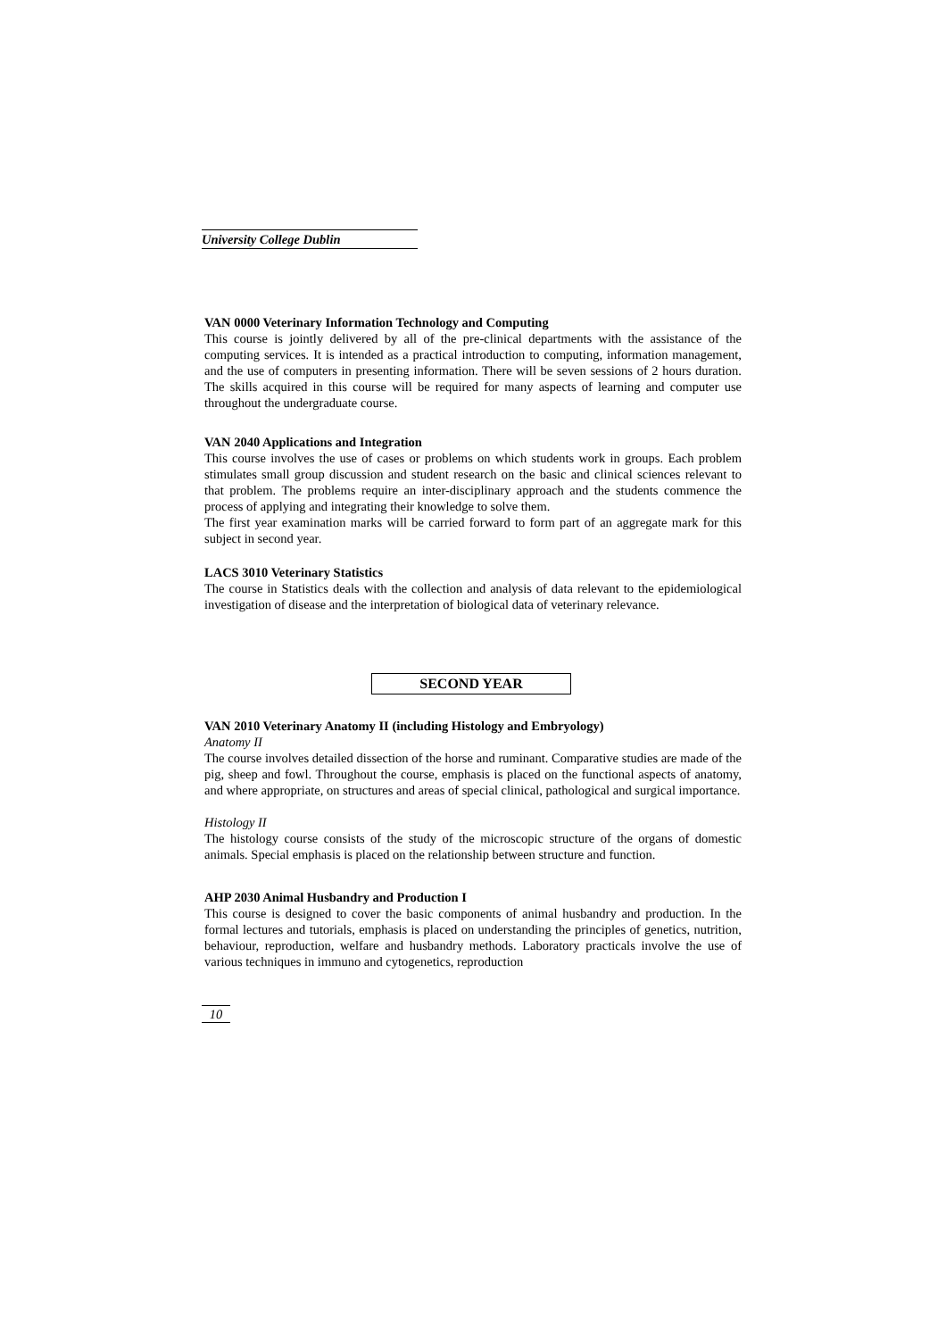University College Dublin
VAN 0000 Veterinary Information Technology and Computing
This course is jointly delivered by all of the pre-clinical departments with the assistance of the computing services. It is intended as a practical introduction to computing, information management, and the use of computers in presenting information. There will be seven sessions of 2 hours duration. The skills acquired in this course will be required for many aspects of learning and computer use throughout the undergraduate course.
VAN 2040 Applications and Integration
This course involves the use of cases or problems on which students work in groups. Each problem stimulates small group discussion and student research on the basic and clinical sciences relevant to that problem. The problems require an inter-disciplinary approach and the students commence the process of applying and integrating their knowledge to solve them.
The first year examination marks will be carried forward to form part of an aggregate mark for this subject in second year.
LACS 3010 Veterinary Statistics
The course in Statistics deals with the collection and analysis of data relevant to the epidemiological investigation of disease and the interpretation of biological data of veterinary relevance.
SECOND YEAR
VAN 2010 Veterinary Anatomy II (including Histology and Embryology)
Anatomy II
The course involves detailed dissection of the horse and ruminant. Comparative studies are made of the pig, sheep and fowl. Throughout the course, emphasis is placed on the functional aspects of anatomy, and where appropriate, on structures and areas of special clinical, pathological and surgical importance.
Histology II
The histology course consists of the study of the microscopic structure of the organs of domestic animals. Special emphasis is placed on the relationship between structure and function.
AHP 2030 Animal Husbandry and Production I
This course is designed to cover the basic components of animal husbandry and production. In the formal lectures and tutorials, emphasis is placed on understanding the principles of genetics, nutrition, behaviour, reproduction, welfare and husbandry methods. Laboratory practicals involve the use of various techniques in immuno and cytogenetics, reproduction
10